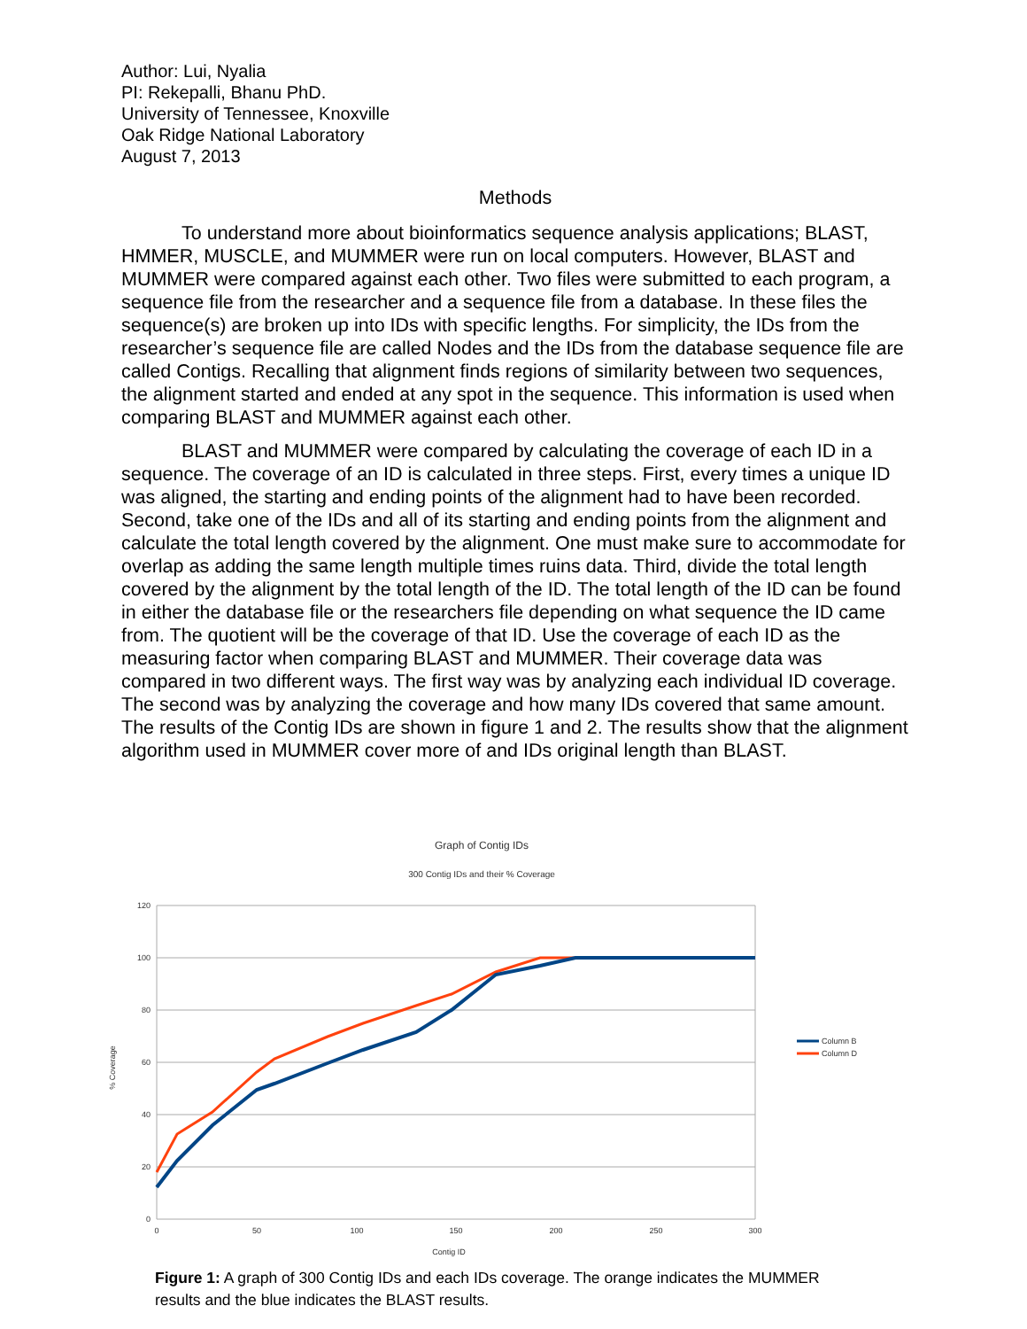Author: Lui, Nyalia
PI: Rekepalli, Bhanu PhD.
University of Tennessee, Knoxville
Oak Ridge National Laboratory
August 7, 2013
Methods
To understand more about bioinformatics sequence analysis applications; BLAST, HMMER, MUSCLE, and MUMMER were run on local computers. However, BLAST and MUMMER were compared against each other. Two files were submitted to each program, a sequence file from the researcher and a sequence file from a database. In these files the sequence(s) are broken up into IDs with specific lengths. For simplicity, the IDs from the researcher’s sequence file are called Nodes and the IDs from the database sequence file are called Contigs. Recalling that alignment finds regions of similarity between two sequences, the alignment started and ended at any spot in the sequence. This information is used when comparing BLAST and MUMMER against each other.
BLAST and MUMMER were compared by calculating the coverage of each ID in a sequence. The coverage of an ID is calculated in three steps. First, every times a unique ID was aligned, the starting and ending points of the alignment had to have been recorded. Second, take one of the IDs and all of its starting and ending points from the alignment and calculate the total length covered by the alignment. One must make sure to accommodate for overlap as adding the same length multiple times ruins data. Third, divide the total length covered by the alignment by the total length of the ID. The total length of the ID can be found in either the database file or the researchers file depending on what sequence the ID came from. The quotient will be the coverage of that ID. Use the coverage of each ID as the measuring factor when comparing BLAST and MUMMER. Their coverage data was compared in two different ways. The first way was by analyzing each individual ID coverage. The second was by analyzing the coverage and how many IDs covered that same amount. The results of the Contig IDs are shown in figure 1 and 2. The results show that the alignment algorithm used in MUMMER cover more of and IDs original length than BLAST.
Graph of Contig IDs
300 Contig IDs and their % Coverage
120
100
80
60
40
20
0
0
50
100
150
200
250
300
Contig ID
% Coverage
Column B
Column D
Figure 1: A graph of 300 Contig IDs and each IDs coverage. The orange indicates the MUMMER results and the blue indicates the BLAST results.